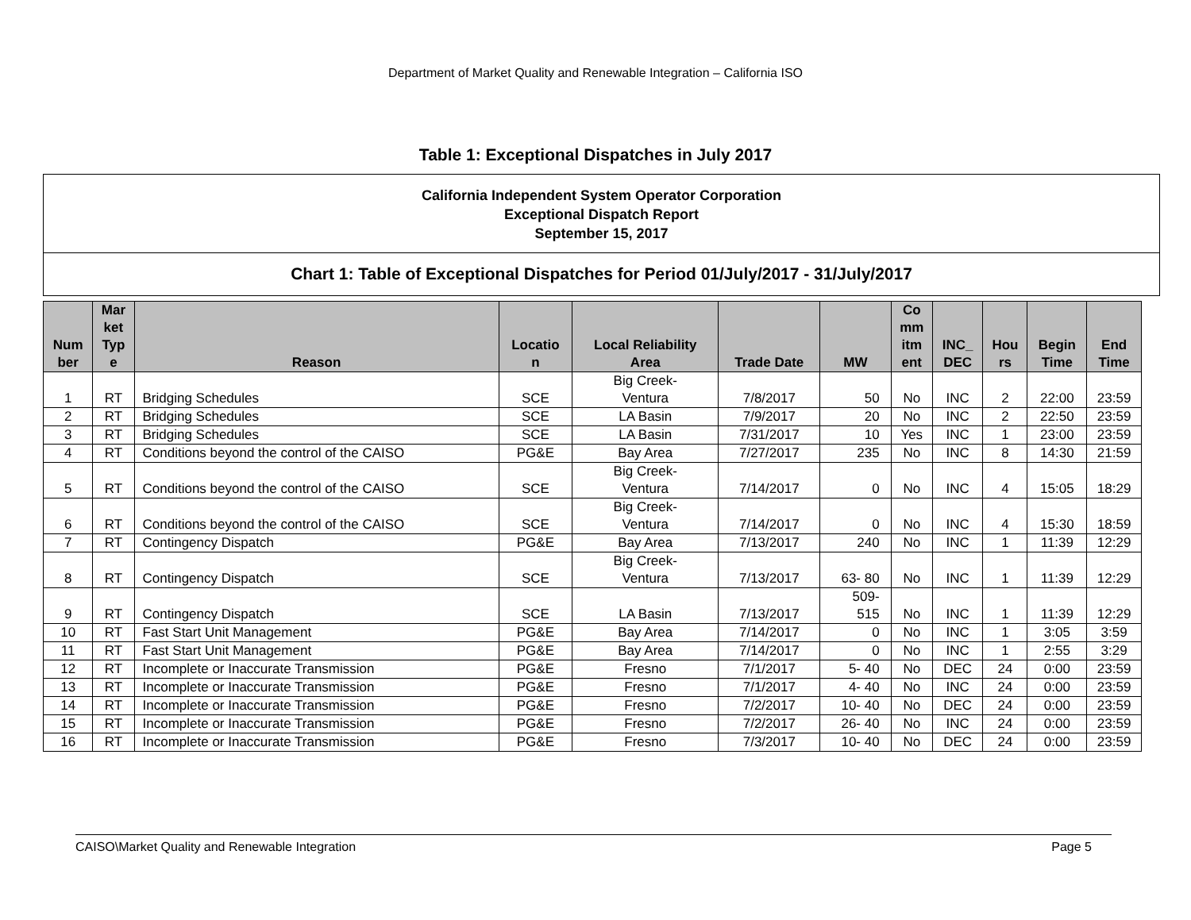Department of Market Quality and Renewable Integration – California ISO
Table 1: Exceptional Dispatches in July 2017
California Independent System Operator Corporation
Exceptional Dispatch Report
September 15, 2017
Chart 1: Table of Exceptional Dispatches for Period 01/July/2017 - 31/July/2017
| Num ber | Mar ket Typ e | Reason | Locatio n | Local Reliability Area | Trade Date | MW | Co mm itm ent | INC_ DEC | Hou rs | Begin Time | End Time |
| --- | --- | --- | --- | --- | --- | --- | --- | --- | --- | --- | --- |
| 1 | RT | Bridging Schedules | SCE | Big Creek- Ventura | 7/8/2017 | 50 | No | INC | 2 | 22:00 | 23:59 |
| 2 | RT | Bridging Schedules | SCE | LA Basin | 7/9/2017 | 20 | No | INC | 2 | 22:50 | 23:59 |
| 3 | RT | Bridging Schedules | SCE | LA Basin | 7/31/2017 | 10 | Yes | INC | 1 | 23:00 | 23:59 |
| 4 | RT | Conditions beyond the control of the CAISO | PG&E | Bay Area | 7/27/2017 | 235 | No | INC | 8 | 14:30 | 21:59 |
| 5 | RT | Conditions beyond the control of the CAISO | SCE | Big Creek- Ventura | 7/14/2017 | 0 | No | INC | 4 | 15:05 | 18:29 |
| 6 | RT | Conditions beyond the control of the CAISO | SCE | Big Creek- Ventura | 7/14/2017 | 0 | No | INC | 4 | 15:30 | 18:59 |
| 7 | RT | Contingency Dispatch | PG&E | Bay Area | 7/13/2017 | 240 | No | INC | 1 | 11:39 | 12:29 |
| 8 | RT | Contingency Dispatch | SCE | Big Creek- Ventura | 7/13/2017 | 63- 80 | No | INC | 1 | 11:39 | 12:29 |
| 9 | RT | Contingency Dispatch | SCE | LA Basin | 7/13/2017 | 509- 515 | No | INC | 1 | 11:39 | 12:29 |
| 10 | RT | Fast Start Unit Management | PG&E | Bay Area | 7/14/2017 | 0 | No | INC | 1 | 3:05 | 3:59 |
| 11 | RT | Fast Start Unit Management | PG&E | Bay Area | 7/14/2017 | 0 | No | INC | 1 | 2:55 | 3:29 |
| 12 | RT | Incomplete or Inaccurate Transmission | PG&E | Fresno | 7/1/2017 | 5- 40 | No | DEC | 24 | 0:00 | 23:59 |
| 13 | RT | Incomplete or Inaccurate Transmission | PG&E | Fresno | 7/1/2017 | 4- 40 | No | INC | 24 | 0:00 | 23:59 |
| 14 | RT | Incomplete or Inaccurate Transmission | PG&E | Fresno | 7/2/2017 | 10- 40 | No | DEC | 24 | 0:00 | 23:59 |
| 15 | RT | Incomplete or Inaccurate Transmission | PG&E | Fresno | 7/2/2017 | 26- 40 | No | INC | 24 | 0:00 | 23:59 |
| 16 | RT | Incomplete or Inaccurate Transmission | PG&E | Fresno | 7/3/2017 | 10- 40 | No | DEC | 24 | 0:00 | 23:59 |
CAISO\Market Quality and Renewable Integration Page 5